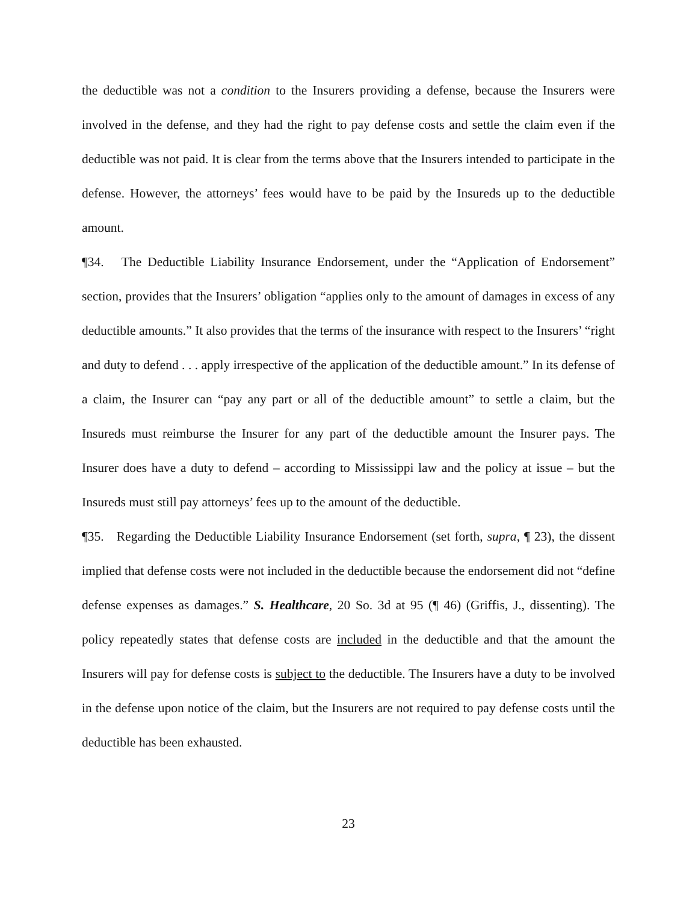the deductible was not a condition to the Insurers providing a defense, because the Insurers were involved in the defense, and they had the right to pay defense costs and settle the claim even if the deductible was not paid. It is clear from the terms above that the Insurers intended to participate in the defense. However, the attorneys’ fees would have to be paid by the Insureds up to the deductible amount.
¶34. The Deductible Liability Insurance Endorsement, under the “Application of Endorsement” section, provides that the Insurers’ obligation “applies only to the amount of damages in excess of any deductible amounts.” It also provides that the terms of the insurance with respect to the Insurers’ “right and duty to defend . . . apply irrespective of the application of the deductible amount.” In its defense of a claim, the Insurer can “pay any part or all of the deductible amount” to settle a claim, but the Insureds must reimburse the Insurer for any part of the deductible amount the Insurer pays. The Insurer does have a duty to defend – according to Mississippi law and the policy at issue – but the Insureds must still pay attorneys’ fees up to the amount of the deductible.
¶35. Regarding the Deductible Liability Insurance Endorsement (set forth, supra, ¶ 23), the dissent implied that defense costs were not included in the deductible because the endorsement did not “define defense expenses as damages.” S. Healthcare, 20 So. 3d at 95 (¶ 46) (Griffis, J., dissenting). The policy repeatedly states that defense costs are included in the deductible and that the amount the Insurers will pay for defense costs is subject to the deductible. The Insurers have a duty to be involved in the defense upon notice of the claim, but the Insurers are not required to pay defense costs until the deductible has been exhausted.
23